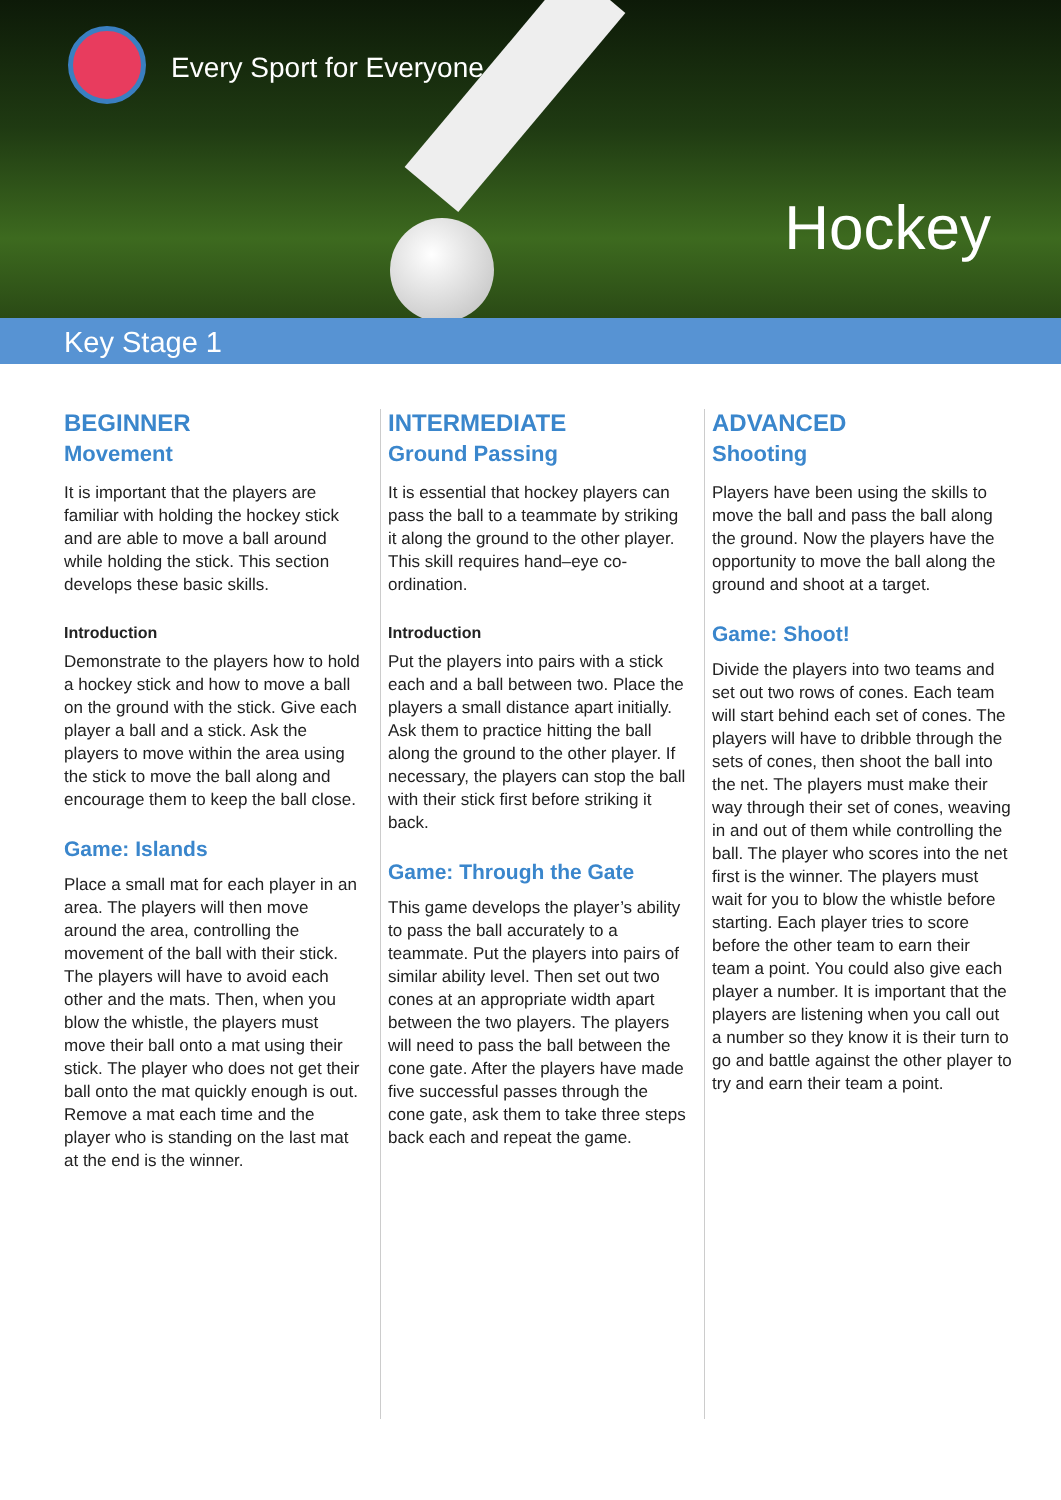Every Sport for Everyone
Hockey
Key Stage 1
BEGINNER
Movement
It is important that the players are familiar with holding the hockey stick and are able to move a ball around while holding the stick. This section develops these basic skills.
Introduction
Demonstrate to the players how to hold a hockey stick and how to move a ball on the ground with the stick. Give each player a ball and a stick. Ask the players to move within the area using the stick to move the ball along and encourage them to keep the ball close.
Game: Islands
Place a small mat for each player in an area. The players will then move around the area, controlling the movement of the ball with their stick. The players will have to avoid each other and the mats. Then, when you blow the whistle, the players must move their ball onto a mat using their stick. The player who does not get their ball onto the mat quickly enough is out. Remove a mat each time and the player who is standing on the last mat at the end is the winner.
INTERMEDIATE
Ground Passing
It is essential that hockey players can pass the ball to a teammate by striking it along the ground to the other player. This skill requires hand–eye co-ordination.
Introduction
Put the players into pairs with a stick each and a ball between two. Place the players a small distance apart initially. Ask them to practice hitting the ball along the ground to the other player. If necessary, the players can stop the ball with their stick first before striking it back.
Game: Through the Gate
This game develops the player’s ability to pass the ball accurately to a teammate. Put the players into pairs of similar ability level. Then set out two cones at an appropriate width apart between the two players. The players will need to pass the ball between the cone gate. After the players have made five successful passes through the cone gate, ask them to take three steps back each and repeat the game.
ADVANCED
Shooting
Players have been using the skills to move the ball and pass the ball along the ground. Now the players have the opportunity to move the ball along the ground and shoot at a target.
Game: Shoot!
Divide the players into two teams and set out two rows of cones. Each team will start behind each set of cones. The players will have to dribble through the sets of cones, then shoot the ball into the net. The players must make their way through their set of cones, weaving in and out of them while controlling the ball. The player who scores into the net first is the winner. The players must wait for you to blow the whistle before starting. Each player tries to score before the other team to earn their team a point. You could also give each player a number. It is important that the players are listening when you call out a number so they know it is their turn to go and battle against the other player to try and earn their team a point.